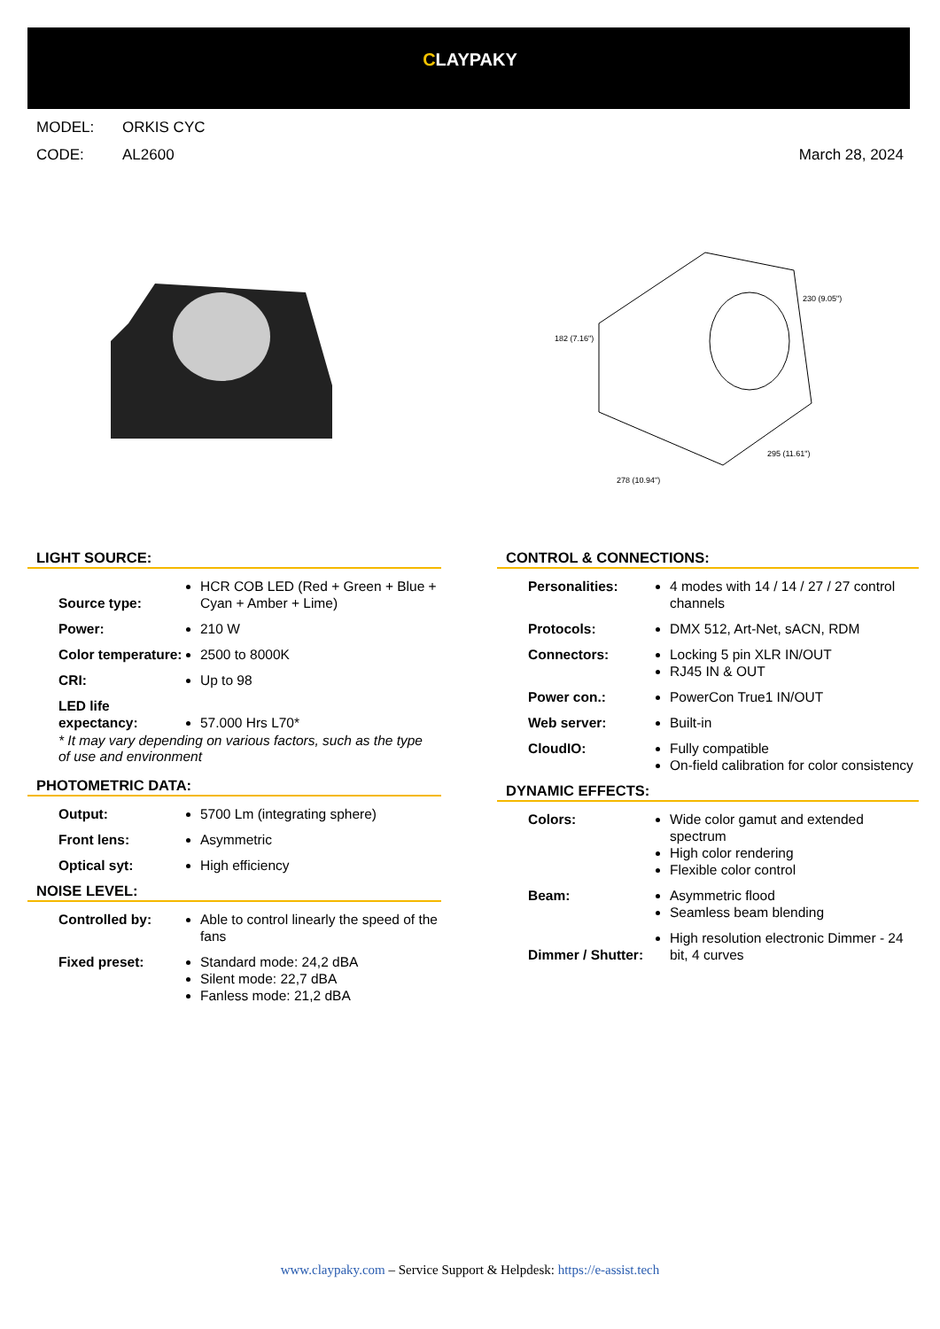CLAYPAKY
MODEL: ORKIS CYC
CODE: AL2600 March 28, 2024
182 (7.16")
230 (9.05")
278 (10.94")
295 (11.61")
LIGHT SOURCE:
| Source type: | HCR COB LED (Red + Green + Blue + Cyan + Amber + Lime) |
| Power: | 210 W |
| Color temperature: | 2500 to 8000K |
| CRI: | Up to 98 |
| LED life expectancy: | 57.000 Hrs L70* |
* It may vary depending on various factors, such as the type of use and environment
PHOTOMETRIC DATA:
| Output: | 5700 Lm (integrating sphere) |
| Front lens: | Asymmetric |
| Optical syt: | High efficiency |
NOISE LEVEL:
| Controlled by: | Able to control linearly the speed of the fans |
| Fixed preset: | Standard mode: 24,2 dBA Silent mode: 22,7 dBA Fanless mode: 21,2 dBA |
CONTROL & CONNECTIONS:
| Personalities: | 4 modes with 14 / 14 / 27 / 27 control channels |
| Protocols: | DMX 512, Art-Net, sACN, RDM |
| Connectors: | Locking 5 pin XLR IN/OUT RJ45 IN & OUT |
| Power con.: | PowerCon True1 IN/OUT |
| Web server: | Built-in |
| CloudIO: | Fully compatible On-field calibration for color consistency |
DYNAMIC EFFECTS:
| Colors: | Wide color gamut and extended spectrum High color rendering Flexible color control |
| Beam: | Asymmetric flood Seamless beam blending |
| Dimmer / Shutter: | High resolution electronic Dimmer - 24 bit, 4 curves |
www.claypaky.com – Service Support & Helpdesk: https://e-assist.tech